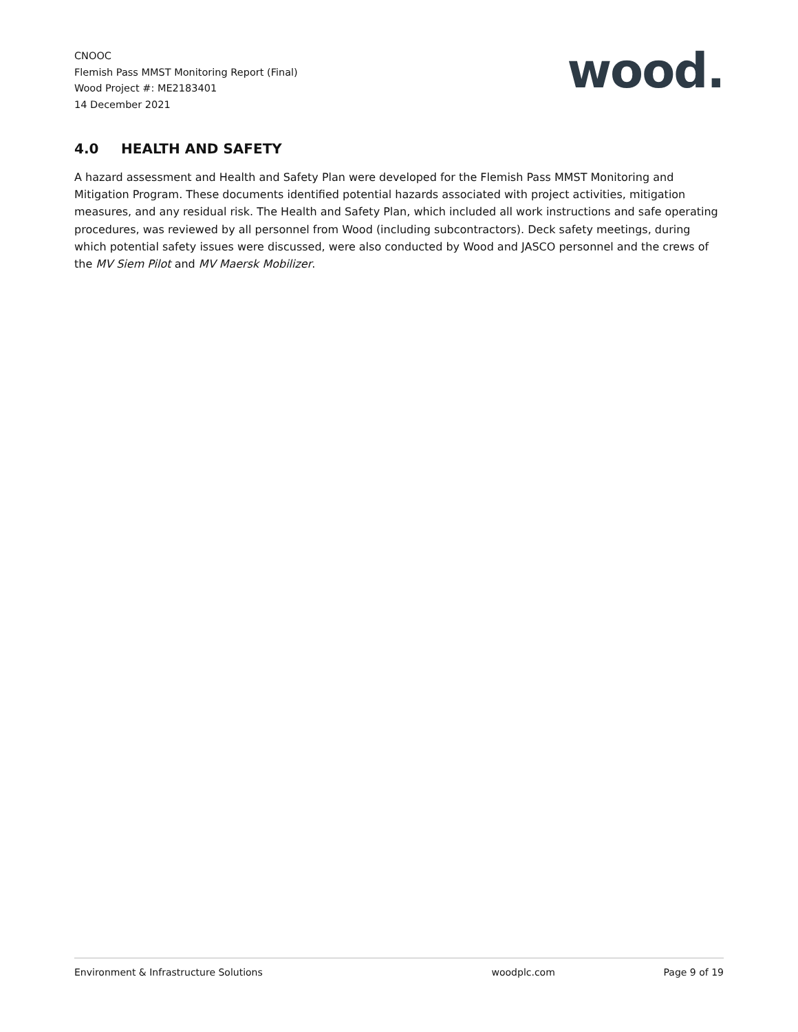CNOOC
Flemish Pass MMST Monitoring Report (Final)
Wood Project #: ME2183401
14 December 2021
wood.
4.0 HEALTH AND SAFETY
A hazard assessment and Health and Safety Plan were developed for the Flemish Pass MMST Monitoring and Mitigation Program. These documents identified potential hazards associated with project activities, mitigation measures, and any residual risk. The Health and Safety Plan, which included all work instructions and safe operating procedures, was reviewed by all personnel from Wood (including subcontractors). Deck safety meetings, during which potential safety issues were discussed, were also conducted by Wood and JASCO personnel and the crews of the MV Siem Pilot and MV Maersk Mobilizer.
Environment & Infrastructure Solutions
woodplc.com Page 9 of 19